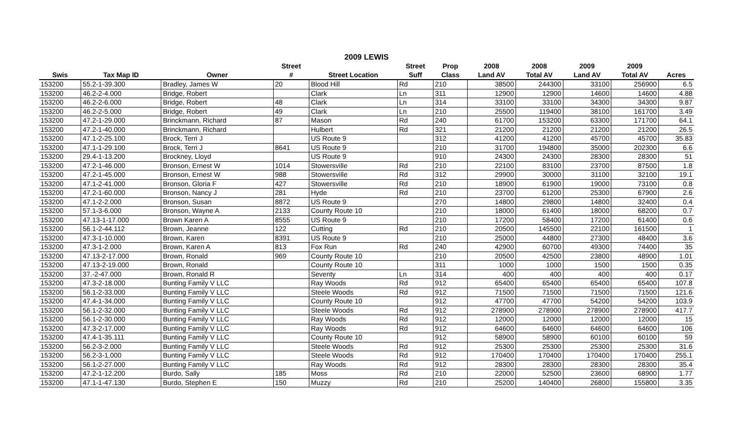2009 LEWIS
| | | | Street | | Street | Prop | 2008 | 2008 | 2009 | 2009 | |
| --- | --- | --- | --- | --- | --- | --- | --- | --- | --- | --- | --- |
| Swis | Tax Map ID | Owner | # | Street Location | Suff | Class | Land AV | Total AV | Land AV | Total AV | Acres |
| 153200 | 55.2-1-39.300 | Bradley, James W | 20 | Blood Hill | Rd | 210 | 38500 | 244300 | 33100 | 256900 | 6.5 |
| 153200 | 46.2-2-4.000 | Bridge, Robert | | Clark | Ln | 311 | 12900 | 12900 | 14600 | 14600 | 4.88 |
| 153200 | 46.2-2-6.000 | Bridge, Robert | 48 | Clark | Ln | 314 | 33100 | 33100 | 34300 | 34300 | 9.87 |
| 153200 | 46.2-2-5.000 | Bridge, Robert | 49 | Clark | Ln | 210 | 25500 | 119400 | 38100 | 161700 | 3.49 |
| 153200 | 47.2-1-29.000 | Brinckmann, Richard | 87 | Mason | Rd | 240 | 61700 | 153200 | 63300 | 171700 | 64.1 |
| 153200 | 47.2-1-40.000 | Brinckmann, Richard | | Hulbert | Rd | 321 | 21200 | 21200 | 21200 | 21200 | 26.5 |
| 153200 | 47.1-2-25.100 | Brock, Terri J | | US Route 9 | | 312 | 41200 | 41200 | 45700 | 45700 | 35.83 |
| 153200 | 47.1-1-29.100 | Brock, Terri J | 8641 | US Route 9 | | 210 | 31700 | 194800 | 35000 | 202300 | 6.6 |
| 153200 | 29.4-1-13.200 | Brockney, Lloyd | | US Route 9 | | 910 | 24300 | 24300 | 28300 | 28300 | 51 |
| 153200 | 47.2-1-46.000 | Bronson, Ernest W | 1014 | Stowersville | Rd | 210 | 22100 | 83100 | 23700 | 87500 | 1.8 |
| 153200 | 47.2-1-45.000 | Bronson, Ernest W | 988 | Stowersville | Rd | 312 | 29900 | 30000 | 31100 | 32100 | 19.1 |
| 153200 | 47.1-2-41.000 | Bronson, Gloria F | 427 | Stowersville | Rd | 210 | 18900 | 61900 | 19000 | 73100 | 0.8 |
| 153200 | 47.2-1-60.000 | Bronson, Nancy J | 281 | Hyde | Rd | 210 | 23700 | 61200 | 25300 | 67900 | 2.6 |
| 153200 | 47.1-2-2.000 | Bronson, Susan | 8872 | US Route 9 | | 270 | 14800 | 29800 | 14800 | 32400 | 0.4 |
| 153200 | 57.1-3-6.000 | Bronson, Wayne A | 2133 | County Route 10 | | 210 | 18000 | 61400 | 18000 | 68200 | 0.7 |
| 153200 | 47.13-1-17.000 | Brown Karen A | 8555 | US Route 9 | | 210 | 17200 | 58400 | 17200 | 61400 | 0.6 |
| 153200 | 56.1-2-44.112 | Brown, Jeanne | 122 | Cutting | Rd | 210 | 20500 | 145500 | 22100 | 161500 | 1 |
| 153200 | 47.3-1-10.000 | Brown, Karen | 8391 | US Route 9 | | 210 | 25000 | 44800 | 27300 | 48400 | 3.6 |
| 153200 | 47.3-1-2.000 | Brown, Karen A | 813 | Fox Run | Rd | 240 | 42900 | 60700 | 49300 | 74400 | 35 |
| 153200 | 47.13-2-17.000 | Brown, Ronald | 969 | County Route 10 | | 210 | 20500 | 42500 | 23800 | 48900 | 1.01 |
| 153200 | 47.13-2-19.000 | Brown, Ronald | | County Route 10 | | 311 | 1000 | 1000 | 1500 | 1500 | 0.35 |
| 153200 | 37.-2-47.000 | Brown, Ronald R | | Seventy | Ln | 314 | 400 | 400 | 400 | 400 | 0.17 |
| 153200 | 47.3-2-18.000 | Bunting Family V LLC | | Ray Woods | Rd | 912 | 65400 | 65400 | 65400 | 65400 | 107.8 |
| 153200 | 56.1-2-33.000 | Bunting Family V LLC | | Steele Woods | Rd | 912 | 71500 | 71500 | 71500 | 71500 | 121.6 |
| 153200 | 47.4-1-34.000 | Bunting Family V LLC | | County Route 10 | | 912 | 47700 | 47700 | 54200 | 54200 | 103.9 |
| 153200 | 56.1-2-32.000 | Bunting Family V LLC | | Steele Woods | Rd | 912 | 278900 | 278900 | 278900 | 278900 | 417.7 |
| 153200 | 56.1-2-30.000 | Bunting Family V LLC | | Ray Woods | Rd | 912 | 12000 | 12000 | 12000 | 12000 | 15 |
| 153200 | 47.3-2-17.000 | Bunting Family V LLC | | Ray Woods | Rd | 912 | 64600 | 64600 | 64600 | 64600 | 106 |
| 153200 | 47.4-1-35.111 | Bunting Family V LLC | | County Route 10 | | 912 | 58900 | 58900 | 60100 | 60100 | 59 |
| 153200 | 56.2-3-2.000 | Bunting Family V LLC | | Steele Woods | Rd | 912 | 25300 | 25300 | 25300 | 25300 | 31.6 |
| 153200 | 56.2-3-1.000 | Bunting Family V LLC | | Steele Woods | Rd | 912 | 170400 | 170400 | 170400 | 170400 | 255.1 |
| 153200 | 56.1-2-27.000 | Bunting Family V LLC | | Ray Woods | Rd | 912 | 28300 | 28300 | 28300 | 28300 | 35.4 |
| 153200 | 47.2-1-12.200 | Burdo, Sally | 185 | Moss | Rd | 210 | 22000 | 52500 | 23600 | 68900 | 1.77 |
| 153200 | 47.1-1-47.130 | Burdo, Stephen E | 150 | Muzzy | Rd | 210 | 25200 | 140400 | 26800 | 155800 | 3.35 |